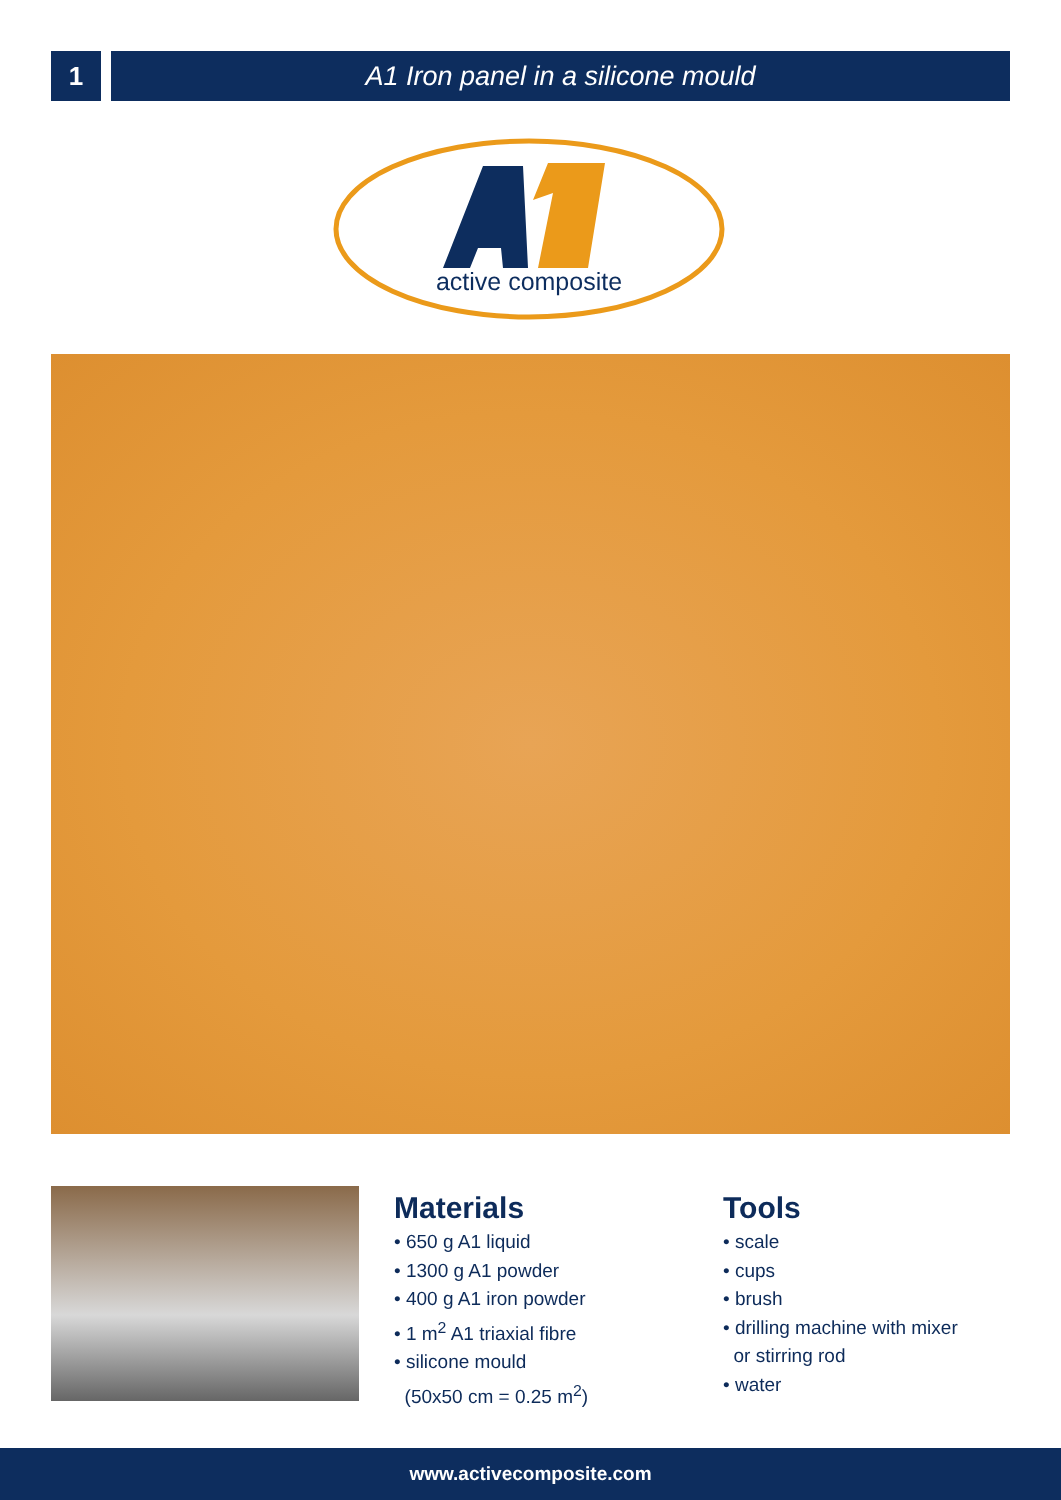1 A1 Iron panel in a silicone mould
active composite
Materials
• 650 g A1 liquid
• 1300 g A1 powder
• 400 g A1 iron powder
• 1 m<sup>2</sup> A1 triaxial fibre
• silicone mould
(50x50 cm = 0.25 m<sup>2</sup>)
Tools
• scale
• cups
• brush
• drilling machine with mixer
or stirring rod
• water
www.activecomposite.com